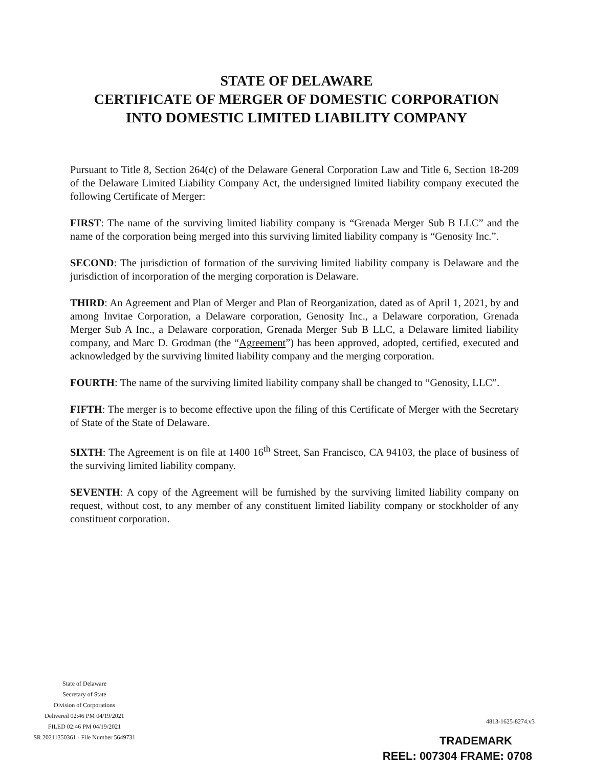STATE OF DELAWARE
CERTIFICATE OF MERGER OF DOMESTIC CORPORATION
INTO DOMESTIC LIMITED LIABILITY COMPANY
Pursuant to Title 8, Section 264(c) of the Delaware General Corporation Law and Title 6, Section 18-209 of the Delaware Limited Liability Company Act, the undersigned limited liability company executed the following Certificate of Merger:
FIRST: The name of the surviving limited liability company is “Grenada Merger Sub B LLC” and the name of the corporation being merged into this surviving limited liability company is “Genosity Inc.”.
SECOND: The jurisdiction of formation of the surviving limited liability company is Delaware and the jurisdiction of incorporation of the merging corporation is Delaware.
THIRD: An Agreement and Plan of Merger and Plan of Reorganization, dated as of April 1, 2021, by and among Invitae Corporation, a Delaware corporation, Genosity Inc., a Delaware corporation, Grenada Merger Sub A Inc., a Delaware corporation, Grenada Merger Sub B LLC, a Delaware limited liability company, and Marc D. Grodman (the “Agreement”) has been approved, adopted, certified, executed and acknowledged by the surviving limited liability company and the merging corporation.
FOURTH: The name of the surviving limited liability company shall be changed to “Genosity, LLC”.
FIFTH: The merger is to become effective upon the filing of this Certificate of Merger with the Secretary of State of the State of Delaware.
SIXTH: The Agreement is on file at 1400 16<sup>th</sup> Street, San Francisco, CA 94103, the place of business of the surviving limited liability company.
SEVENTH: A copy of the Agreement will be furnished by the surviving limited liability company on request, without cost, to any member of any constituent limited liability company or stockholder of any constituent corporation.
State of Delaware
Secretary of State
Division of Corporations
Delivered 02:46 PM 04/19/2021
FILED 02:46 PM 04/19/2021
SR 20211350361 - File Number 5649731
4813-1625-8274.v3
TRADEMARK
REEL: 007304 FRAME: 0708